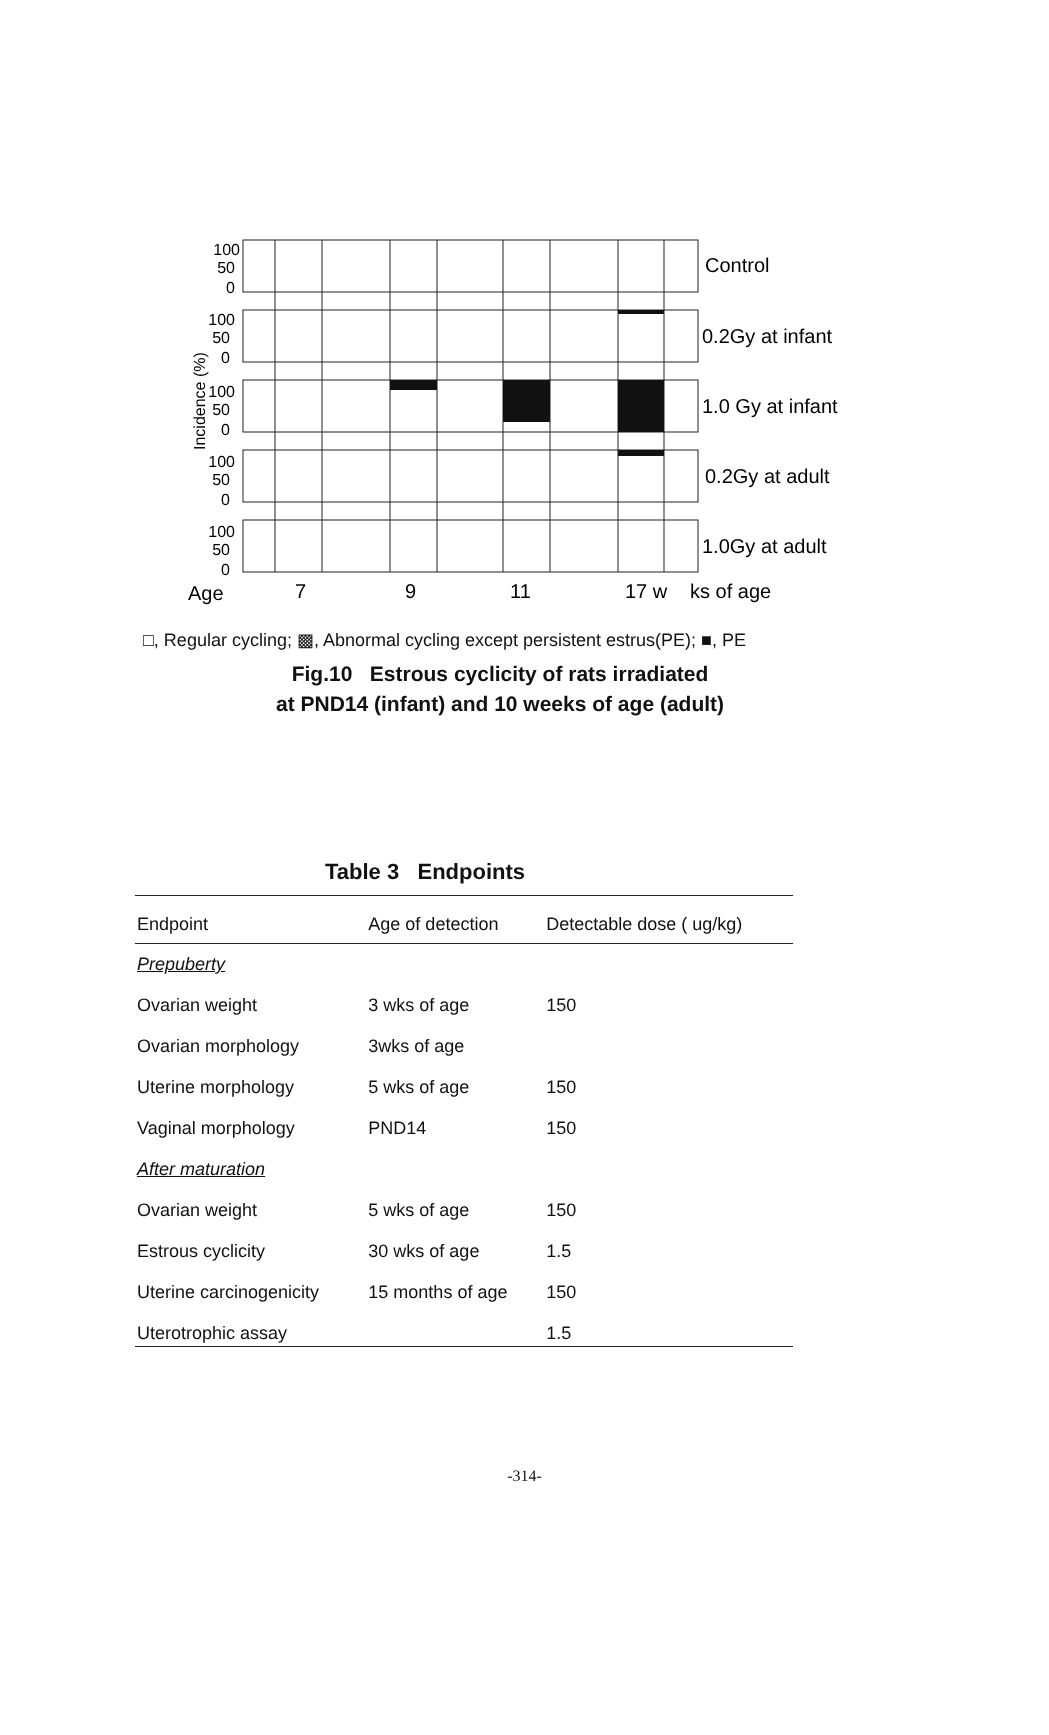100
50
0
100
50
0
100
50
0
100
50
0
100
50
0
Incidence (%)
Control
0.2Gy at infant
1.0 Gy at infant
0.2Gy at adult
1.0Gy at adult
Age
7
9
11
17 w
ks of age
□, Regular cycling; ▩, Abnormal cycling except persistent estrus(PE); ■, PE
Fig.10 Estrous cyclicity of rats irradiated
at PND14 (infant) and 10 weeks of age (adult)
Table 3 Endpoints
| Endpoint | Age of detection | Detectable dose ( ug/kg) |
| --- | --- | --- |
| Prepuberty | | |
| Ovarian weight | 3 wks of age | 150 |
| Ovarian morphology | 3wks of age | |
| Uterine morphology | 5 wks of age | 150 |
| Vaginal morphology | PND14 | 150 |
| After maturation | | |
| Ovarian weight | 5 wks of age | 150 |
| Estrous cyclicity | 30 wks of age | 1.5 |
| Uterine carcinogenicity | 15 months of age | 150 |
| Uterotrophic assay | | 1.5 |
-314-